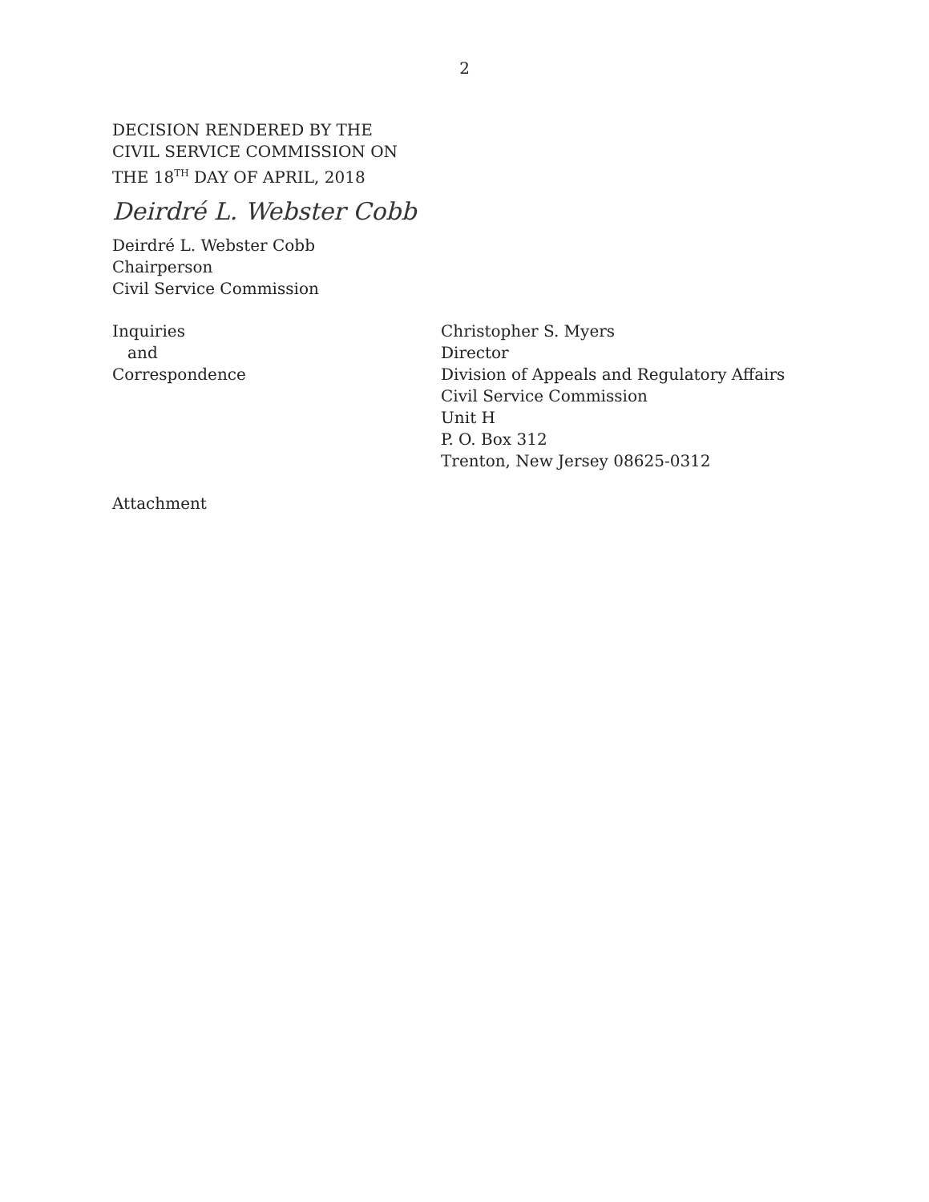2
DECISION RENDERED BY THE
CIVIL SERVICE COMMISSION ON
THE 18<sup>TH</sup> DAY OF APRIL, 2018
Deirdré L. Webster Cobb
Deirdré L. Webster Cobb
Chairperson
Civil Service Commission
Inquiries
and
Correspondence
Christopher S. Myers
Director
Division of Appeals and Regulatory Affairs
Civil Service Commission
Unit H
P. O. Box 312
Trenton, New Jersey 08625-0312
Attachment